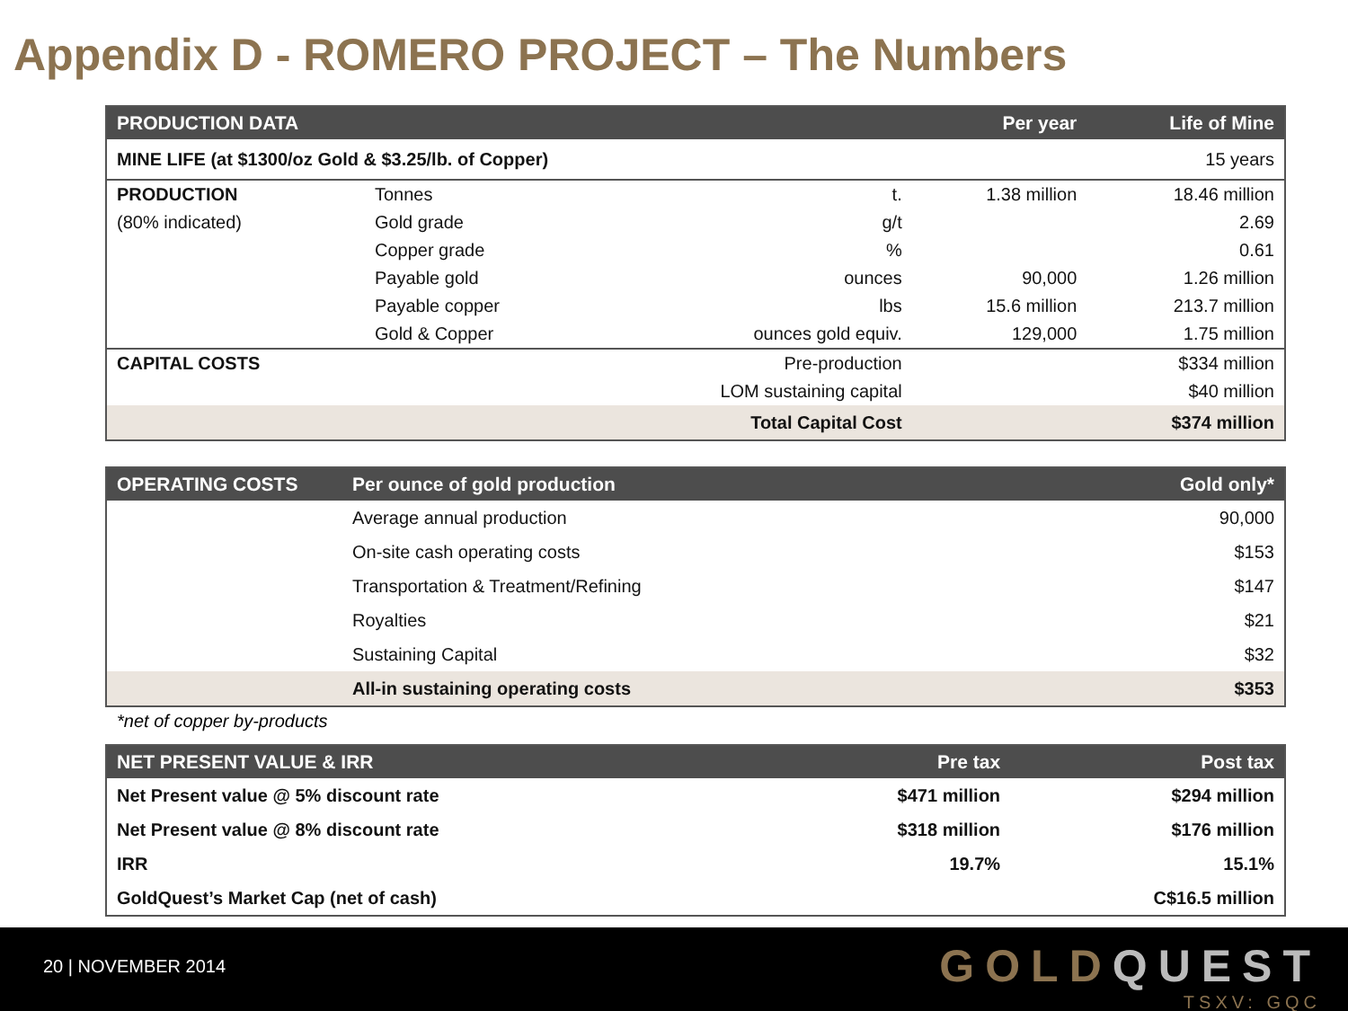Appendix D - ROMERO PROJECT – The Numbers
| PRODUCTION DATA | | | Per year | Life of Mine |
| --- | --- | --- | --- | --- |
| MINE LIFE (at $1300/oz Gold & $3.25/lb. of Copper) | | | | 15 years |
| PRODUCTION | Tonnes | t. | 1.38 million | 18.46 million |
| (80% indicated) | Gold grade | g/t | | 2.69 |
| | Copper grade | % | | 0.61 |
| | Payable gold | ounces | 90,000 | 1.26 million |
| | Payable copper | lbs | 15.6 million | 213.7 million |
| | Gold & Copper | ounces gold equiv. | 129,000 | 1.75 million |
| CAPITAL COSTS | | Pre-production | | $334 million |
| | | LOM sustaining capital | | $40 million |
| | | Total Capital Cost | | $374 million |
| OPERATING COSTS | Per ounce of gold production | Gold only* |
| --- | --- | --- |
| | Average annual production | 90,000 |
| | On-site cash operating costs | $153 |
| | Transportation & Treatment/Refining | $147 |
| | Royalties | $21 |
| | Sustaining Capital | $32 |
| | All-in sustaining operating costs | $353 |
*net of copper by-products
| NET PRESENT VALUE & IRR | Pre tax | Post tax |
| --- | --- | --- |
| Net Present value @ 5% discount rate | $471 million | $294 million |
| Net Present value @ 8% discount rate | $318 million | $176 million |
| IRR | 19.7% | 15.1% |
| GoldQuest’s Market Cap (net of cash) | | C$16.5 million |
20 | NOVEMBER 2014
GOLDQUEST
TSXV: GQC